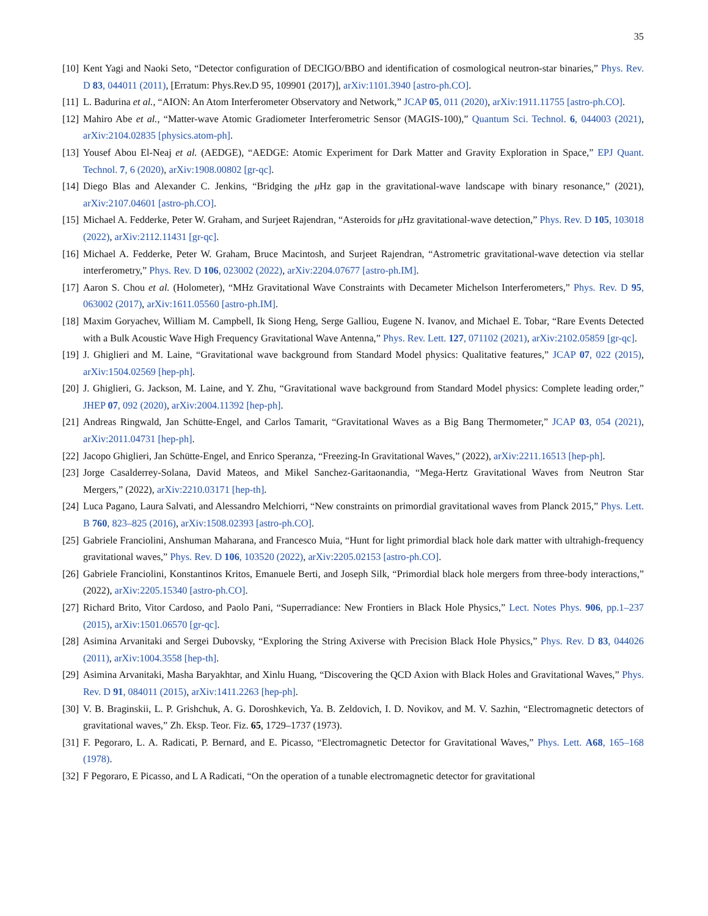35
[10]
Kent Yagi and Naoki Seto, “Detector configuration of DECIGO/BBO and identification of cosmological neutron-star binaries,” Phys. Rev. D 83, 044011 (2011), [Erratum: Phys.Rev.D 95, 109901 (2017)], arXiv:1101.3940 [astro-ph.CO].
[11]
L. Badurina et al., “AION: An Atom Interferometer Observatory and Network,” JCAP 05, 011 (2020), arXiv:1911.11755 [astro-ph.CO].
[12]
Mahiro Abe et al., “Matter-wave Atomic Gradiometer Interferometric Sensor (MAGIS-100),” Quantum Sci. Technol. 6, 044003 (2021), arXiv:2104.02835 [physics.atom-ph].
[13]
Yousef Abou El-Neaj et al. (AEDGE), “AEDGE: Atomic Experiment for Dark Matter and Gravity Exploration in Space,” EPJ Quant. Technol. 7, 6 (2020), arXiv:1908.00802 [gr-qc].
[14]
Diego Blas and Alexander C. Jenkins, “Bridging the μ Hz gap in the gravitational-wave landscape with binary resonance,” (2021), arXiv:2107.04601 [astro-ph.CO].
[15]
Michael A. Fedderke, Peter W. Graham, and Surjeet Rajendran, “Asteroids for μ Hz gravitational-wave detection,” Phys. Rev. D 105, 103018 (2022), arXiv:2112.11431 [gr-qc].
[16]
Michael A. Fedderke, Peter W. Graham, Bruce Macintosh, and Surjeet Rajendran, “Astrometric gravitational-wave detection via stellar interferometry,” Phys. Rev. D 106, 023002 (2022), arXiv:2204.07677 [astro-ph.IM].
[17]
Aaron S. Chou et al. (Holometer), “MHz Gravitational Wave Constraints with Decameter Michelson Interferometers,” Phys. Rev. D 95, 063002 (2017), arXiv:1611.05560 [astro-ph.IM].
[18]
Maxim Goryachev, William M. Campbell, Ik Siong Heng, Serge Galliou, Eugene N. Ivanov, and Michael E. Tobar, “Rare Events Detected with a Bulk Acoustic Wave High Frequency Gravitational Wave Antenna,” Phys. Rev. Lett. 127, 071102 (2021), arXiv:2102.05859 [gr-qc].
[19]
J. Ghiglieri and M. Laine, “Gravitational wave background from Standard Model physics: Qualitative features,” JCAP 07, 022 (2015), arXiv:1504.02569 [hep-ph].
[20]
J. Ghiglieri, G. Jackson, M. Laine, and Y. Zhu, “Gravitational wave background from Standard Model physics: Complete leading order,” JHEP 07, 092 (2020), arXiv:2004.11392 [hep-ph].
[21]
Andreas Ringwald, Jan Schütte-Engel, and Carlos Tamarit, “Gravitational Waves as a Big Bang Thermometer,” JCAP 03, 054 (2021), arXiv:2011.04731 [hep-ph].
[22]
Jacopo Ghiglieri, Jan Schütte-Engel, and Enrico Speranza, “Freezing-In Gravitational Waves,” (2022), arXiv:2211.16513 [hep-ph].
[23]
Jorge Casalderrey-Solana, David Mateos, and Mikel Sanchez-Garitaonandia, “Mega-Hertz Gravitational Waves from Neutron Star Mergers,” (2022), arXiv:2210.03171 [hep-th].
[24]
Luca Pagano, Laura Salvati, and Alessandro Melchiorri, “New constraints on primordial gravitational waves from Planck 2015,” Phys. Lett. B 760, 823–825 (2016), arXiv:1508.02393 [astro-ph.CO].
[25]
Gabriele Franciolini, Anshuman Maharana, and Francesco Muia, “Hunt for light primordial black hole dark matter with ultrahigh-frequency gravitational waves,” Phys. Rev. D 106, 103520 (2022), arXiv:2205.02153 [astro-ph.CO].
[26]
Gabriele Franciolini, Konstantinos Kritos, Emanuele Berti, and Joseph Silk, “Primordial black hole mergers from three-body interactions,” (2022), arXiv:2205.15340 [astro-ph.CO].
[27]
Richard Brito, Vitor Cardoso, and Paolo Pani, “Superradiance: New Frontiers in Black Hole Physics,” Lect. Notes Phys. 906, pp.1–237 (2015), arXiv:1501.06570 [gr-qc].
[28]
Asimina Arvanitaki and Sergei Dubovsky, “Exploring the String Axiverse with Precision Black Hole Physics,” Phys. Rev. D 83, 044026 (2011), arXiv:1004.3558 [hep-th].
[29]
Asimina Arvanitaki, Masha Baryakhtar, and Xinlu Huang, “Discovering the QCD Axion with Black Holes and Gravitational Waves,” Phys. Rev. D 91, 084011 (2015), arXiv:1411.2263 [hep-ph].
[30]
V. B. Braginskii, L. P. Grishchuk, A. G. Doroshkevich, Ya. B. Zeldovich, I. D. Novikov, and M. V. Sazhin, “Electromagnetic detectors of gravitational waves,” Zh. Eksp. Teor. Fiz. 65, 1729–1737 (1973).
[31]
F. Pegoraro, L. A. Radicati, P. Bernard, and E. Picasso, “Electromagnetic Detector for Gravitational Waves,” Phys. Lett. A68, 165–168 (1978).
[32]
F Pegoraro, E Picasso, and L A Radicati, “On the operation of a tunable electromagnetic detector for gravitational